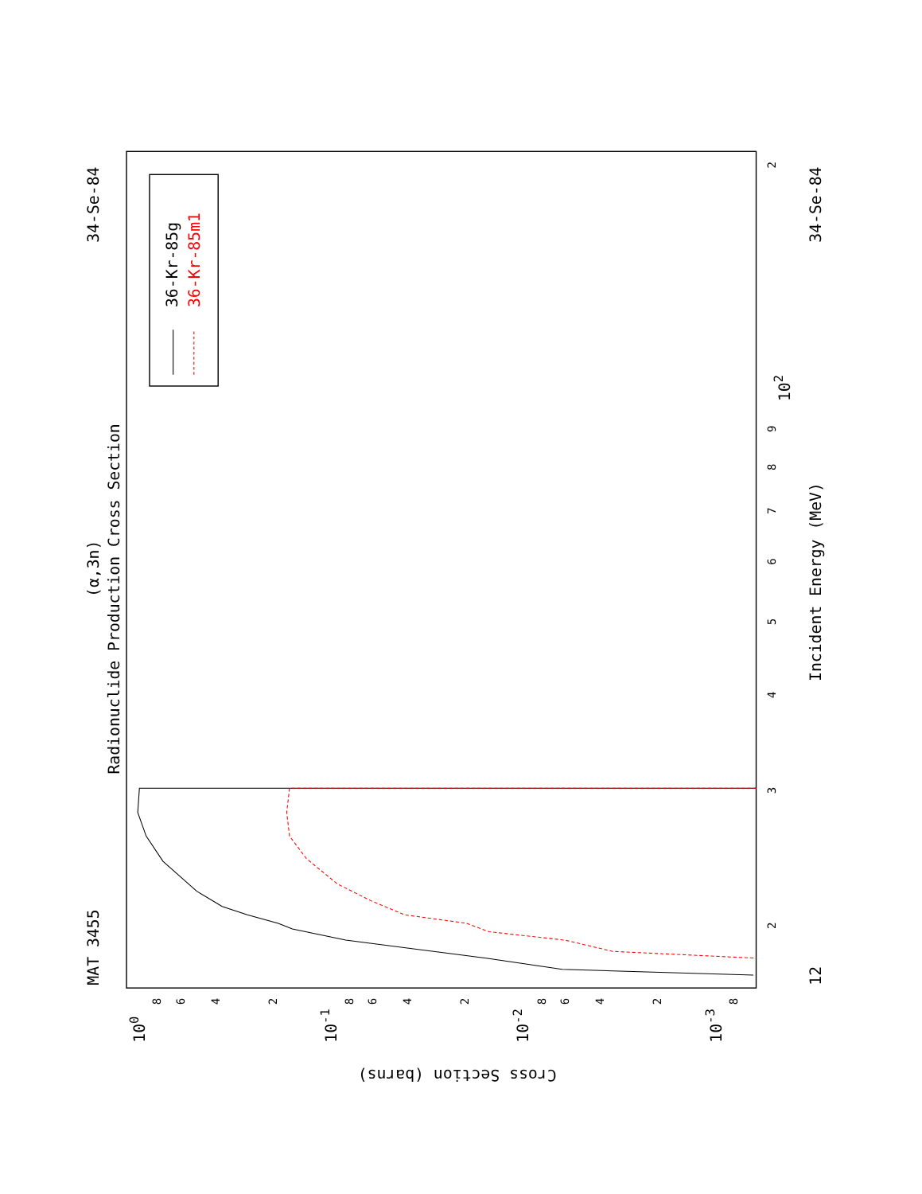Radionuclide Production Cross Section
(α,3n)
MAT 3455
34-Se-84
34-Se-84
12
Incident Energy (MeV)
Cross Section (barns)
36-Kr-85g
36-Kr-85m1
2
3
4
5
6
7
8
9
2
102
100
10-1
10-2
10-3
8
6
4
2
8
6
4
2
8
6
4
2
8